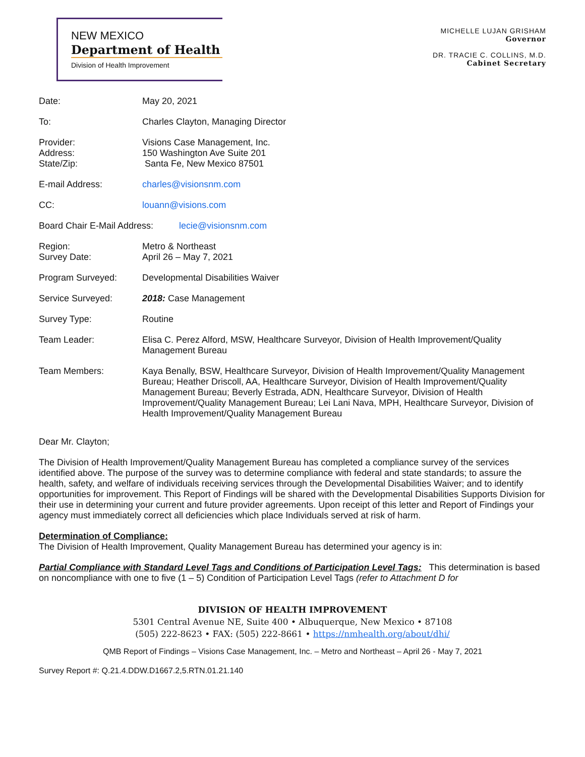NEW MEXICO
Department of Health
Division of Health Improvement
MICHELLE LUJAN GRISHAM
Governor
DR. TRACIE C. COLLINS, M.D.
Cabinet Secretary
Date: May 20, 2021
To: Charles Clayton, Managing Director
Provider:
Address:
State/Zip:
Visions Case Management, Inc.
150 Washington Ave Suite 201
Santa Fe, New Mexico 87501
E-mail Address: charles@visionsnm.com
CC: louann@visions.com
Board Chair E-Mail Address:
lecie@visionsnm.com
Region:
Survey Date:
Metro & Northeast
April 26 – May 7, 2021
Program Surveyed: Developmental Disabilities Waiver
Service Surveyed: 2018: Case Management
Survey Type: Routine
Team Leader: Elisa C. Perez Alford, MSW, Healthcare Surveyor, Division of Health Improvement/Quality Management Bureau
Team Members: Kaya Benally, BSW, Healthcare Surveyor, Division of Health Improvement/Quality Management Bureau; Heather Driscoll, AA, Healthcare Surveyor, Division of Health Improvement/Quality Management Bureau; Beverly Estrada, ADN, Healthcare Surveyor, Division of Health Improvement/Quality Management Bureau; Lei Lani Nava, MPH, Healthcare Surveyor, Division of Health Improvement/Quality Management Bureau
Dear Mr. Clayton;
The Division of Health Improvement/Quality Management Bureau has completed a compliance survey of the services identified above. The purpose of the survey was to determine compliance with federal and state standards; to assure the health, safety, and welfare of individuals receiving services through the Developmental Disabilities Waiver; and to identify opportunities for improvement. This Report of Findings will be shared with the Developmental Disabilities Supports Division for their use in determining your current and future provider agreements. Upon receipt of this letter and Report of Findings your agency must immediately correct all deficiencies which place Individuals served at risk of harm.
Determination of Compliance:
The Division of Health Improvement, Quality Management Bureau has determined your agency is in:
Partial Compliance with Standard Level Tags and Conditions of Participation Level Tags: This determination is based on noncompliance with one to five (1 – 5) Condition of Participation Level Tags (refer to Attachment D for
DIVISION OF HEALTH IMPROVEMENT
5301 Central Avenue NE, Suite 400 • Albuquerque, New Mexico • 87108
(505) 222-8623 • FAX: (505) 222-8661 • https://nmhealth.org/about/dhi/
QMB Report of Findings – Visions Case Management, Inc. – Metro and Northeast – April 26 - May 7, 2021
Survey Report #: Q.21.4.DDW.D1667.2,5.RTN.01.21.140